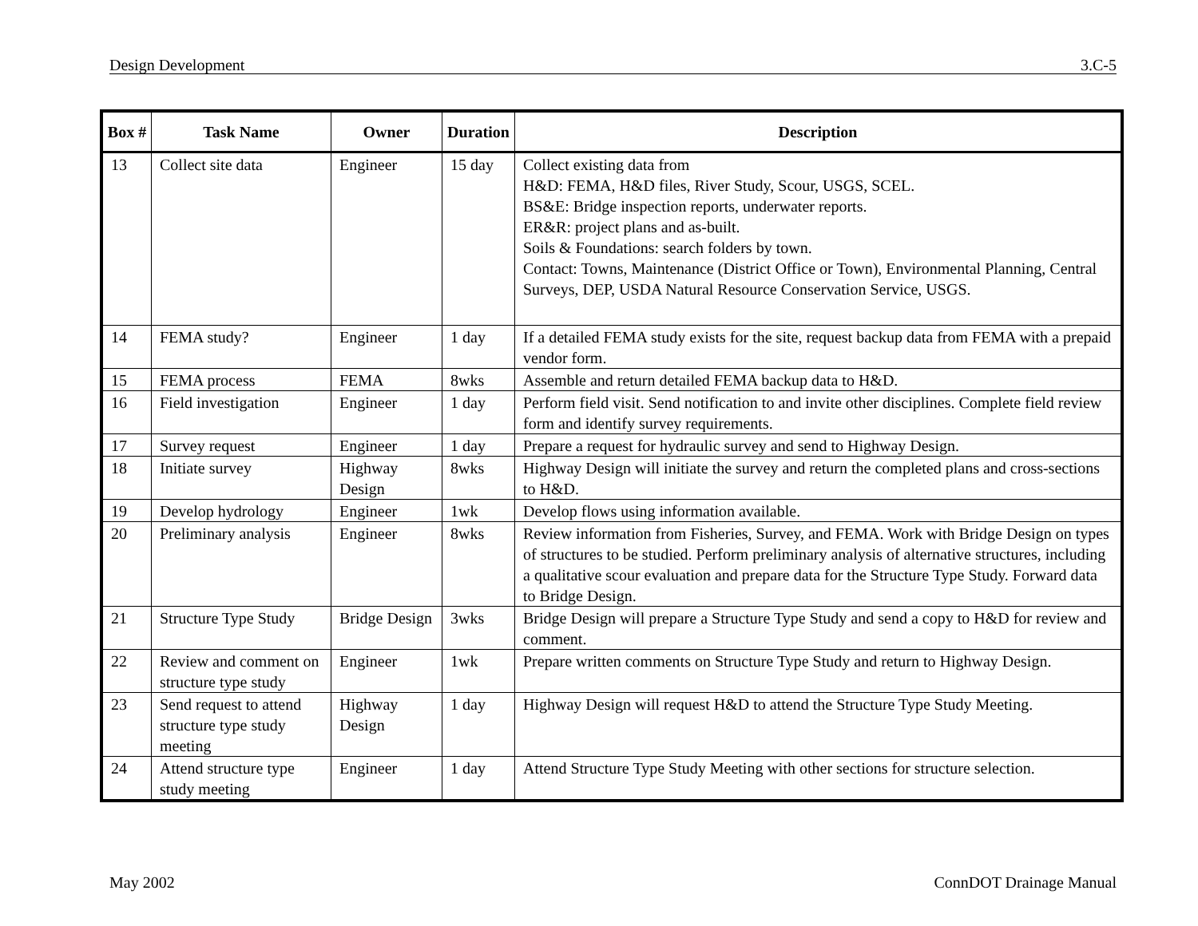Design Development 3.C-5
| Box # | Task Name | Owner | Duration | Description |
| --- | --- | --- | --- | --- |
| 13 | Collect site data | Engineer | 15 day | Collect existing data from H&D: FEMA, H&D files, River Study, Scour, USGS, SCEL. BS&E: Bridge inspection reports, underwater reports. ER&R: project plans and as-built. Soils & Foundations: search folders by town. Contact: Towns, Maintenance (District Office or Town), Environmental Planning, Central Surveys, DEP, USDA Natural Resource Conservation Service, USGS. |
| 14 | FEMA study? | Engineer | 1 day | If a detailed FEMA study exists for the site, request backup data from FEMA with a prepaid vendor form. |
| 15 | FEMA process | FEMA | 8wks | Assemble and return detailed FEMA backup data to H&D. |
| 16 | Field investigation | Engineer | 1 day | Perform field visit. Send notification to and invite other disciplines. Complete field review form and identify survey requirements. |
| 17 | Survey request | Engineer | 1 day | Prepare a request for hydraulic survey and send to Highway Design. |
| 18 | Initiate survey | Highway Design | 8wks | Highway Design will initiate the survey and return the completed plans and cross-sections to H&D. |
| 19 | Develop hydrology | Engineer | 1wk | Develop flows using information available. |
| 20 | Preliminary analysis | Engineer | 8wks | Review information from Fisheries, Survey, and FEMA. Work with Bridge Design on types of structures to be studied. Perform preliminary analysis of alternative structures, including a qualitative scour evaluation and prepare data for the Structure Type Study. Forward data to Bridge Design. |
| 21 | Structure Type Study | Bridge Design | 3wks | Bridge Design will prepare a Structure Type Study and send a copy to H&D for review and comment. |
| 22 | Review and comment on structure type study | Engineer | 1wk | Prepare written comments on Structure Type Study and return to Highway Design. |
| 23 | Send request to attend structure type study meeting | Highway Design | 1 day | Highway Design will request H&D to attend the Structure Type Study Meeting. |
| 24 | Attend structure type study meeting | Engineer | 1 day | Attend Structure Type Study Meeting with other sections for structure selection. |
May 2002 ConnDOT Drainage Manual